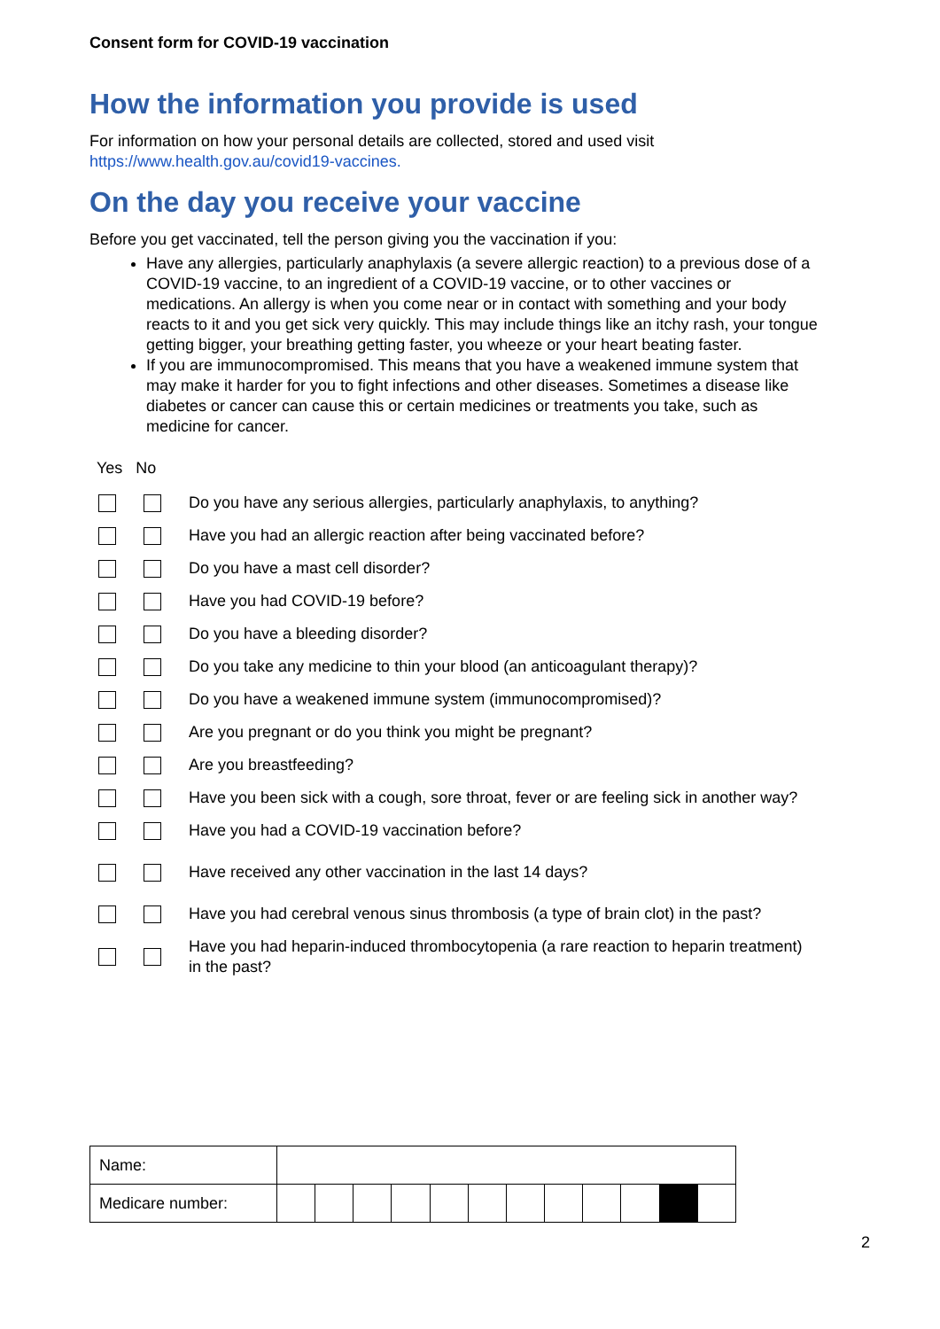Consent form for COVID-19 vaccination
How the information you provide is used
For information on how your personal details are collected, stored and used visit
https://www.health.gov.au/covid19-vaccines.
On the day you receive your vaccine
Before you get vaccinated, tell the person giving you the vaccination if you:
Have any allergies, particularly anaphylaxis (a severe allergic reaction) to a previous dose of a COVID-19 vaccine, to an ingredient of a COVID-19 vaccine, or to other vaccines or medications. An allergy is when you come near or in contact with something and your body reacts to it and you get sick very quickly. This may include things like an itchy rash, your tongue getting bigger, your breathing getting faster, you wheeze or your heart beating faster.
If you are immunocompromised. This means that you have a weakened immune system that may make it harder for you to fight infections and other diseases. Sometimes a disease like diabetes or cancer can cause this or certain medicines or treatments you take, such as medicine for cancer.
Yes No
Do you have any serious allergies, particularly anaphylaxis, to anything?
Have you had an allergic reaction after being vaccinated before?
Do you have a mast cell disorder?
Have you had COVID-19 before?
Do you have a bleeding disorder?
Do you take any medicine to thin your blood (an anticoagulant therapy)?
Do you have a weakened immune system (immunocompromised)?
Are you pregnant or do you think you might be pregnant?
Are you breastfeeding?
Have you been sick with a cough, sore throat, fever or are feeling sick in another way?
Have you had a COVID-19 vaccination before?
Have received any other vaccination in the last 14 days?
Have you had cerebral venous sinus thrombosis (a type of brain clot) in the past?
Have you had heparin-induced thrombocytopenia (a rare reaction to heparin treatment) in the past?
| Name: | | | | | | | | | | | | |
| Medicare number: | | | | | | | | | | | | |
2